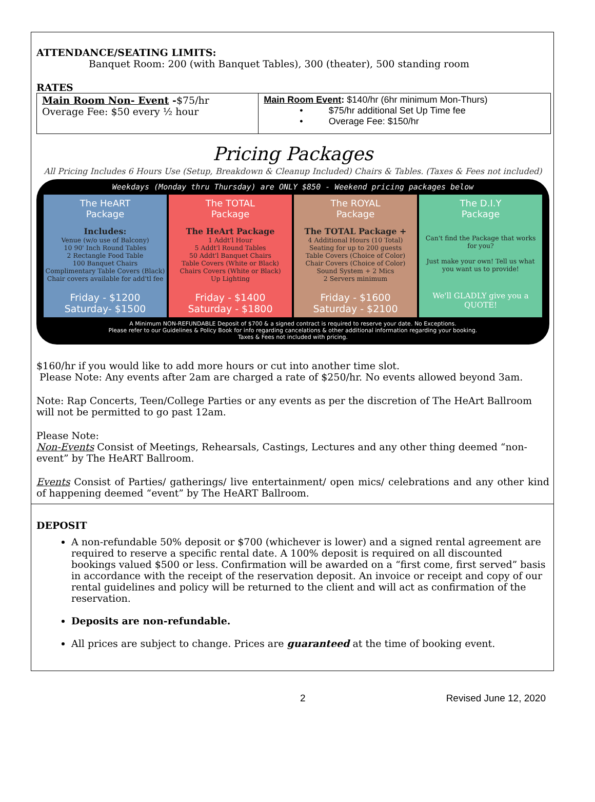ATTENDANCE/SEATING LIMITS:
Banquet Room: 200 (with Banquet Tables), 300 (theater), 500 standing room
RATES
| Main Room Non- Event - $75/hr Overage Fee: $50 every ½ hour | Main Room Event : $140/hr (6hr minimum Mon-Thurs) • $75/hr additional Set Up Time fee • Overage Fee: $150/hr |
Pricing Packages
All Pricing Includes 6 Hours Use (Setup, Breakdown & Cleanup Included) Chairs & Tables. (Taxes & Fees not included)
Weekdays (Monday thru Thursday) are ONLY $850 - Weekend pricing packages below
The HeART
Package
Includes:
Venue (w/o use of Balcony)
10 90' Inch Round Tables
2 Rectangle Food Table
100 Banquet Chairs
Complimentary Table Covers (Black)
Chair covers available for add'tl fee
Friday - $1200
Saturday- $1500
The TOTAL
Package
The HeArt Package
1 Addt'l Hour
5 Addt'l Round Tables
50 Addt'l Banquet Chairs
Table Covers (White or Black)
Chairs Covers (White or Black)
Up Lighting
Friday - $1400
Saturday - $1800
The ROYAL
Package
The TOTAL Package +
4 Additional Hours (10 Total)
Seating for up to 200 guests
Table Covers (Choice of Color)
Chair Covers (Choice of Color)
Sound System + 2 Mics
2 Servers minimum
Friday - $1600
Saturday - $2100
The D.I.Y
Package
Can't find the Package that works for you?
Just make your own! Tell us what you want us to provide!
We'll GLADLY give you a QUOTE!
A Minimum NON-REFUNDABLE Deposit of $700 & a signed contract is required to reserve your date. No Exceptions.
Please refer to our Guidelines & Policy Book for info regarding cancelations & other additional information regarding your booking.
Taxes & Fees not included with pricing.
$160/hr if you would like to add more hours or cut into another time slot.
Please Note: Any events after 2am are charged a rate of $250/hr. No events allowed beyond 3am.
Note: Rap Concerts, Teen/College Parties or any events as per the discretion of The HeArt Ballroom will not be permitted to go past 12am.
Please Note:
Non-Events Consist of Meetings, Rehearsals, Castings, Lectures and any other thing deemed “non-event” by The HeART Ballroom.
Events Consist of Parties/ gatherings/ live entertainment/ open mics/ celebrations and any other kind of happening deemed “event” by The HeART Ballroom.
DEPOSIT
A non-refundable 50% deposit or $700 (whichever is lower) and a signed rental agreement are required to reserve a specific rental date. A 100% deposit is required on all discounted bookings valued $500 or less. Confirmation will be awarded on a “first come, first served” basis in accordance with the receipt of the reservation deposit. An invoice or receipt and copy of our rental guidelines and policy will be returned to the client and will act as confirmation of the reservation.
Deposits are non-refundable.
All prices are subject to change. Prices are guaranteed at the time of booking event.
2 Revised June 12, 2020